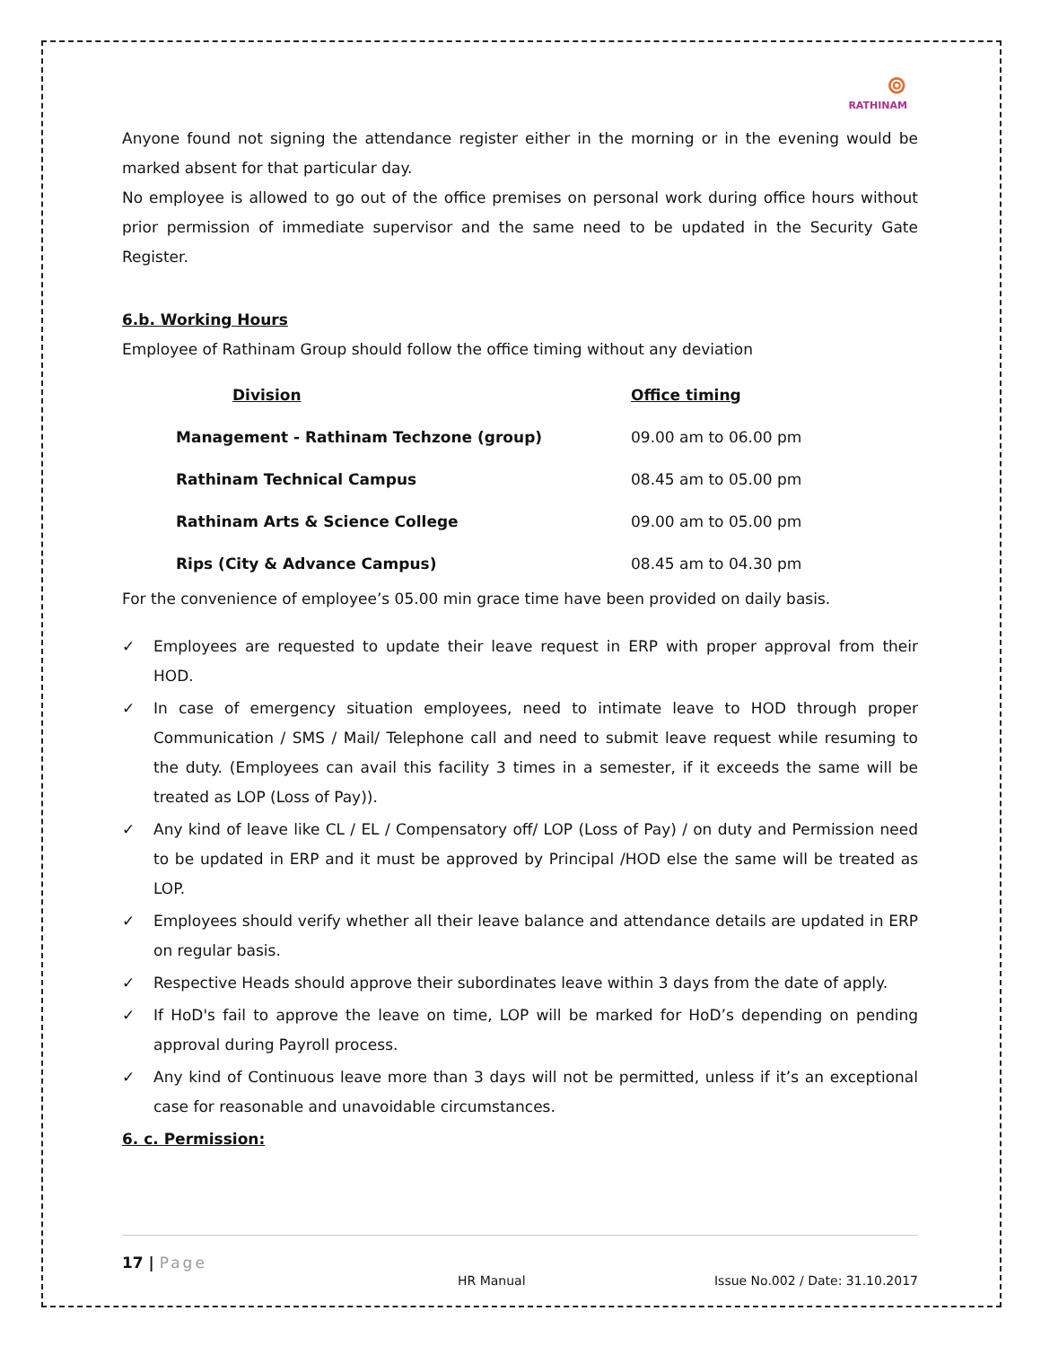⊚
RATHINAM
Anyone found not signing the attendance register either in the morning or in the evening would be marked absent for that particular day.
No employee is allowed to go out of the office premises on personal work during office hours without prior permission of immediate supervisor and the same need to be updated in the Security Gate Register.
6.b. Working Hours
Employee of Rathinam Group should follow the office timing without any deviation
| Division | Office timing |
| --- | --- |
| Management - Rathinam Techzone (group) | 09.00 am to 06.00 pm |
| Rathinam Technical Campus | 08.45 am to 05.00 pm |
| Rathinam Arts & Science College | 09.00 am to 05.00 pm |
| Rips (City & Advance Campus) | 08.45 am to 04.30 pm |
For the convenience of employee’s 05.00 min grace time have been provided on daily basis.
✓ Employees are requested to update their leave request in ERP with proper approval from their HOD.
✓ In case of emergency situation employees, need to intimate leave to HOD through proper Communication / SMS / Mail/ Telephone call and need to submit leave request while resuming to the duty. (Employees can avail this facility 3 times in a semester, if it exceeds the same will be treated as LOP (Loss of Pay)).
✓ Any kind of leave like CL / EL / Compensatory off/ LOP (Loss of Pay) / on duty and Permission need to be updated in ERP and it must be approved by Principal /HOD else the same will be treated as LOP.
✓ Employees should verify whether all their leave balance and attendance details are updated in ERP on regular basis.
✓ Respective Heads should approve their subordinates leave within 3 days from the date of apply.
✓ If HoD's fail to approve the leave on time, LOP will be marked for HoD’s depending on pending approval during Payroll process.
✓ Any kind of Continuous leave more than 3 days will not be permitted, unless if it’s an exceptional case for reasonable and unavoidable circumstances.
6. c. Permission:
17 | Page
HR Manual Issue No.002 / Date: 31.10.2017